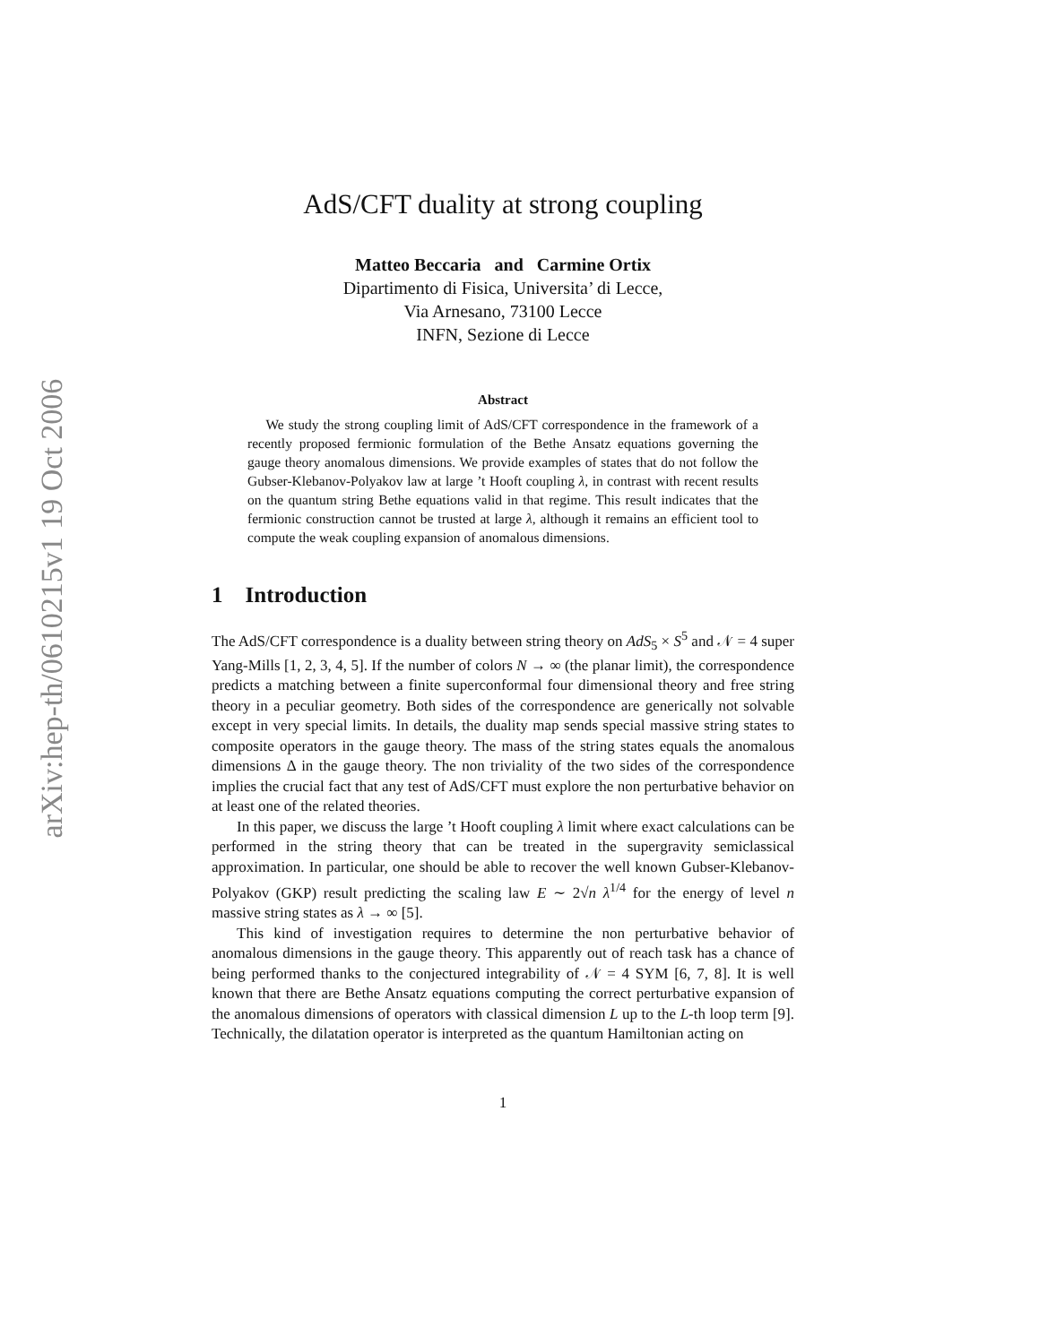arXiv:hep-th/0610215v1 19 Oct 2006
AdS/CFT duality at strong coupling
Matteo Beccaria and Carmine Ortix
Dipartimento di Fisica, Universita’ di Lecce,
Via Arnesano, 73100 Lecce
INFN, Sezione di Lecce
Abstract
We study the strong coupling limit of AdS/CFT correspondence in the framework of a recently proposed fermionic formulation of the Bethe Ansatz equations governing the gauge theory anomalous dimensions. We provide examples of states that do not follow the Gubser-Klebanov-Polyakov law at large ’t Hooft coupling λ, in contrast with recent results on the quantum string Bethe equations valid in that regime. This result indicates that the fermionic construction cannot be trusted at large λ, although it remains an efficient tool to compute the weak coupling expansion of anomalous dimensions.
1 Introduction
The AdS/CFT correspondence is a duality between string theory on AdS<sub>5</sub> × S<sup>5</sup> and 𝒩 = 4 super Yang-Mills [1, 2, 3, 4, 5]. If the number of colors N → ∞ (the planar limit), the correspondence predicts a matching between a finite superconformal four dimensional theory and free string theory in a peculiar geometry. Both sides of the correspondence are generically not solvable except in very special limits. In details, the duality map sends special massive string states to composite operators in the gauge theory. The mass of the string states equals the anomalous dimensions Δ in the gauge theory. The non triviality of the two sides of the correspondence implies the crucial fact that any test of AdS/CFT must explore the non perturbative behavior on at least one of the related theories.
In this paper, we discuss the large ’t Hooft coupling λ limit where exact calculations can be performed in the string theory that can be treated in the supergravity semiclassical approximation. In particular, one should be able to recover the well known Gubser-Klebanov-Polyakov (GKP) result predicting the scaling law E ∼ 2√n λ<sup>1/4</sup> for the energy of level n massive string states as λ → ∞ [5].
This kind of investigation requires to determine the non perturbative behavior of anomalous dimensions in the gauge theory. This apparently out of reach task has a chance of being performed thanks to the conjectured integrability of 𝒩 = 4 SYM [6, 7, 8]. It is well known that there are Bethe Ansatz equations computing the correct perturbative expansion of the anomalous dimensions of operators with classical dimension L up to the L-th loop term [9]. Technically, the dilatation operator is interpreted as the quantum Hamiltonian acting on
1